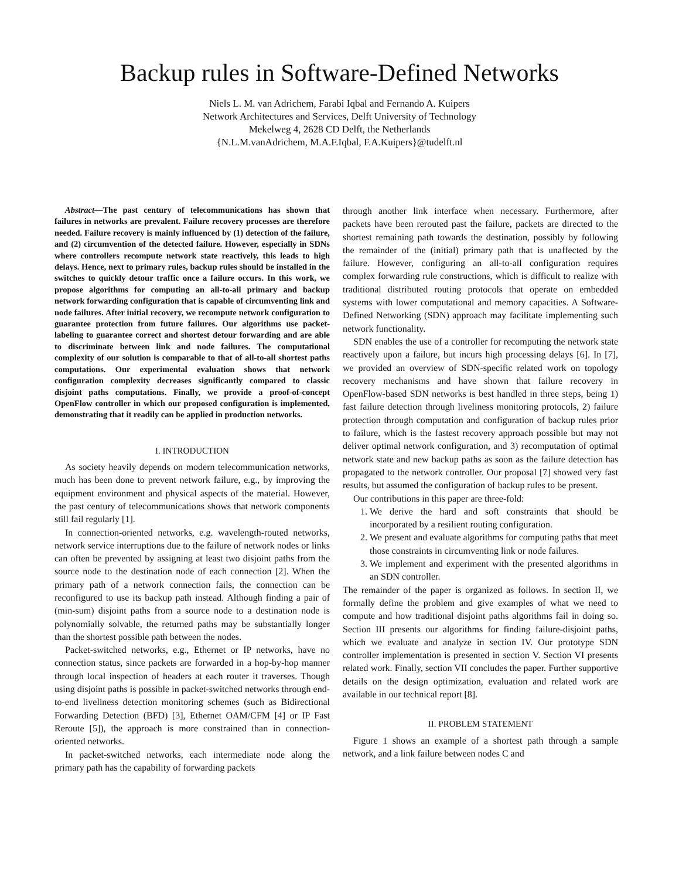Backup rules in Software-Defined Networks
Niels L. M. van Adrichem, Farabi Iqbal and Fernando A. Kuipers
Network Architectures and Services, Delft University of Technology
Mekelweg 4, 2628 CD Delft, the Netherlands
{N.L.M.vanAdrichem, M.A.F.Iqbal, F.A.Kuipers}@tudelft.nl
Abstract—The past century of telecommunications has shown that failures in networks are prevalent. Failure recovery processes are therefore needed. Failure recovery is mainly influenced by (1) detection of the failure, and (2) circumvention of the detected failure. However, especially in SDNs where controllers recompute network state reactively, this leads to high delays. Hence, next to primary rules, backup rules should be installed in the switches to quickly detour traffic once a failure occurs. In this work, we propose algorithms for computing an all-to-all primary and backup network forwarding configuration that is capable of circumventing link and node failures. After initial recovery, we recompute network configuration to guarantee protection from future failures. Our algorithms use packet-labeling to guarantee correct and shortest detour forwarding and are able to discriminate between link and node failures. The computational complexity of our solution is comparable to that of all-to-all shortest paths computations. Our experimental evaluation shows that network configuration complexity decreases significantly compared to classic disjoint paths computations. Finally, we provide a proof-of-concept OpenFlow controller in which our proposed configuration is implemented, demonstrating that it readily can be applied in production networks.
I. INTRODUCTION
As society heavily depends on modern telecommunication networks, much has been done to prevent network failure, e.g., by improving the equipment environment and physical aspects of the material. However, the past century of telecommunications shows that network components still fail regularly [1].
In connection-oriented networks, e.g. wavelength-routed networks, network service interruptions due to the failure of network nodes or links can often be prevented by assigning at least two disjoint paths from the source node to the destination node of each connection [2]. When the primary path of a network connection fails, the connection can be reconfigured to use its backup path instead. Although finding a pair of (min-sum) disjoint paths from a source node to a destination node is polynomially solvable, the returned paths may be substantially longer than the shortest possible path between the nodes.
Packet-switched networks, e.g., Ethernet or IP networks, have no connection status, since packets are forwarded in a hop-by-hop manner through local inspection of headers at each router it traverses. Though using disjoint paths is possible in packet-switched networks through end-to-end liveliness detection monitoring schemes (such as Bidirectional Forwarding Detection (BFD) [3], Ethernet OAM/CFM [4] or IP Fast Reroute [5]), the approach is more constrained than in connection-oriented networks.
In packet-switched networks, each intermediate node along the primary path has the capability of forwarding packets
through another link interface when necessary. Furthermore, after packets have been rerouted past the failure, packets are directed to the shortest remaining path towards the destination, possibly by following the remainder of the (initial) primary path that is unaffected by the failure. However, configuring an all-to-all configuration requires complex forwarding rule constructions, which is difficult to realize with traditional distributed routing protocols that operate on embedded systems with lower computational and memory capacities. A Software-Defined Networking (SDN) approach may facilitate implementing such network functionality.
SDN enables the use of a controller for recomputing the network state reactively upon a failure, but incurs high processing delays [6]. In [7], we provided an overview of SDN-specific related work on topology recovery mechanisms and have shown that failure recovery in OpenFlow-based SDN networks is best handled in three steps, being 1) fast failure detection through liveliness monitoring protocols, 2) failure protection through computation and configuration of backup rules prior to failure, which is the fastest recovery approach possible but may not deliver optimal network configuration, and 3) recomputation of optimal network state and new backup paths as soon as the failure detection has propagated to the network controller. Our proposal [7] showed very fast results, but assumed the configuration of backup rules to be present.
Our contributions in this paper are three-fold:
1. We derive the hard and soft constraints that should be incorporated by a resilient routing configuration.
2. We present and evaluate algorithms for computing paths that meet those constraints in circumventing link or node failures.
3. We implement and experiment with the presented algorithms in an SDN controller.
The remainder of the paper is organized as follows. In section II, we formally define the problem and give examples of what we need to compute and how traditional disjoint paths algorithms fail in doing so. Section III presents our algorithms for finding failure-disjoint paths, which we evaluate and analyze in section IV. Our prototype SDN controller implementation is presented in section V. Section VI presents related work. Finally, section VII concludes the paper. Further supportive details on the design optimization, evaluation and related work are available in our technical report [8].
II. PROBLEM STATEMENT
Figure 1 shows an example of a shortest path through a sample network, and a link failure between nodes C and